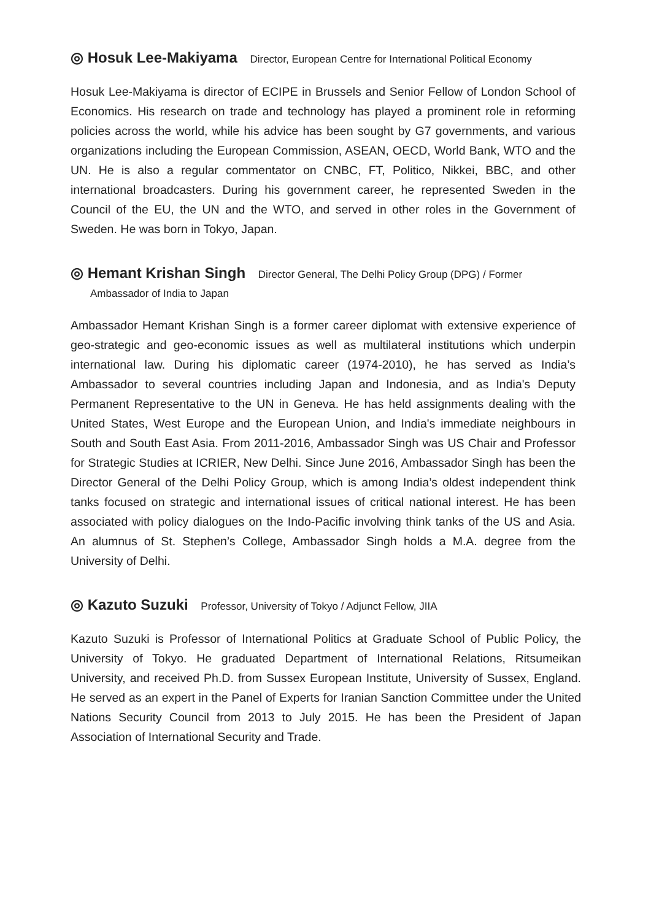◎ Hosuk Lee-Makiyama Director, European Centre for International Political Economy
Hosuk Lee-Makiyama is director of ECIPE in Brussels and Senior Fellow of London School of Economics. His research on trade and technology has played a prominent role in reforming policies across the world, while his advice has been sought by G7 governments, and various organizations including the European Commission, ASEAN, OECD, World Bank, WTO and the UN. He is also a regular commentator on CNBC, FT, Politico, Nikkei, BBC, and other international broadcasters. During his government career, he represented Sweden in the Council of the EU, the UN and the WTO, and served in other roles in the Government of Sweden. He was born in Tokyo, Japan.
◎ Hemant Krishan Singh Director General, The Delhi Policy Group (DPG) / Former
Ambassador of India to Japan
Ambassador Hemant Krishan Singh is a former career diplomat with extensive experience of geo-strategic and geo-economic issues as well as multilateral institutions which underpin international law. During his diplomatic career (1974-2010), he has served as India’s Ambassador to several countries including Japan and Indonesia, and as India's Deputy Permanent Representative to the UN in Geneva. He has held assignments dealing with the United States, West Europe and the European Union, and India's immediate neighbours in South and South East Asia. From 2011-2016, Ambassador Singh was US Chair and Professor for Strategic Studies at ICRIER, New Delhi. Since June 2016, Ambassador Singh has been the Director General of the Delhi Policy Group, which is among India’s oldest independent think tanks focused on strategic and international issues of critical national interest. He has been associated with policy dialogues on the Indo-Pacific involving think tanks of the US and Asia. An alumnus of St. Stephen’s College, Ambassador Singh holds a M.A. degree from the University of Delhi.
◎ Kazuto Suzuki Professor, University of Tokyo / Adjunct Fellow, JIIA
Kazuto Suzuki is Professor of International Politics at Graduate School of Public Policy, the University of Tokyo. He graduated Department of International Relations, Ritsumeikan University, and received Ph.D. from Sussex European Institute, University of Sussex, England.　He served as an expert in the Panel of Experts for Iranian Sanction Committee under the United Nations Security Council from 2013 to July 2015. He has been the President of Japan Association of International Security and Trade.